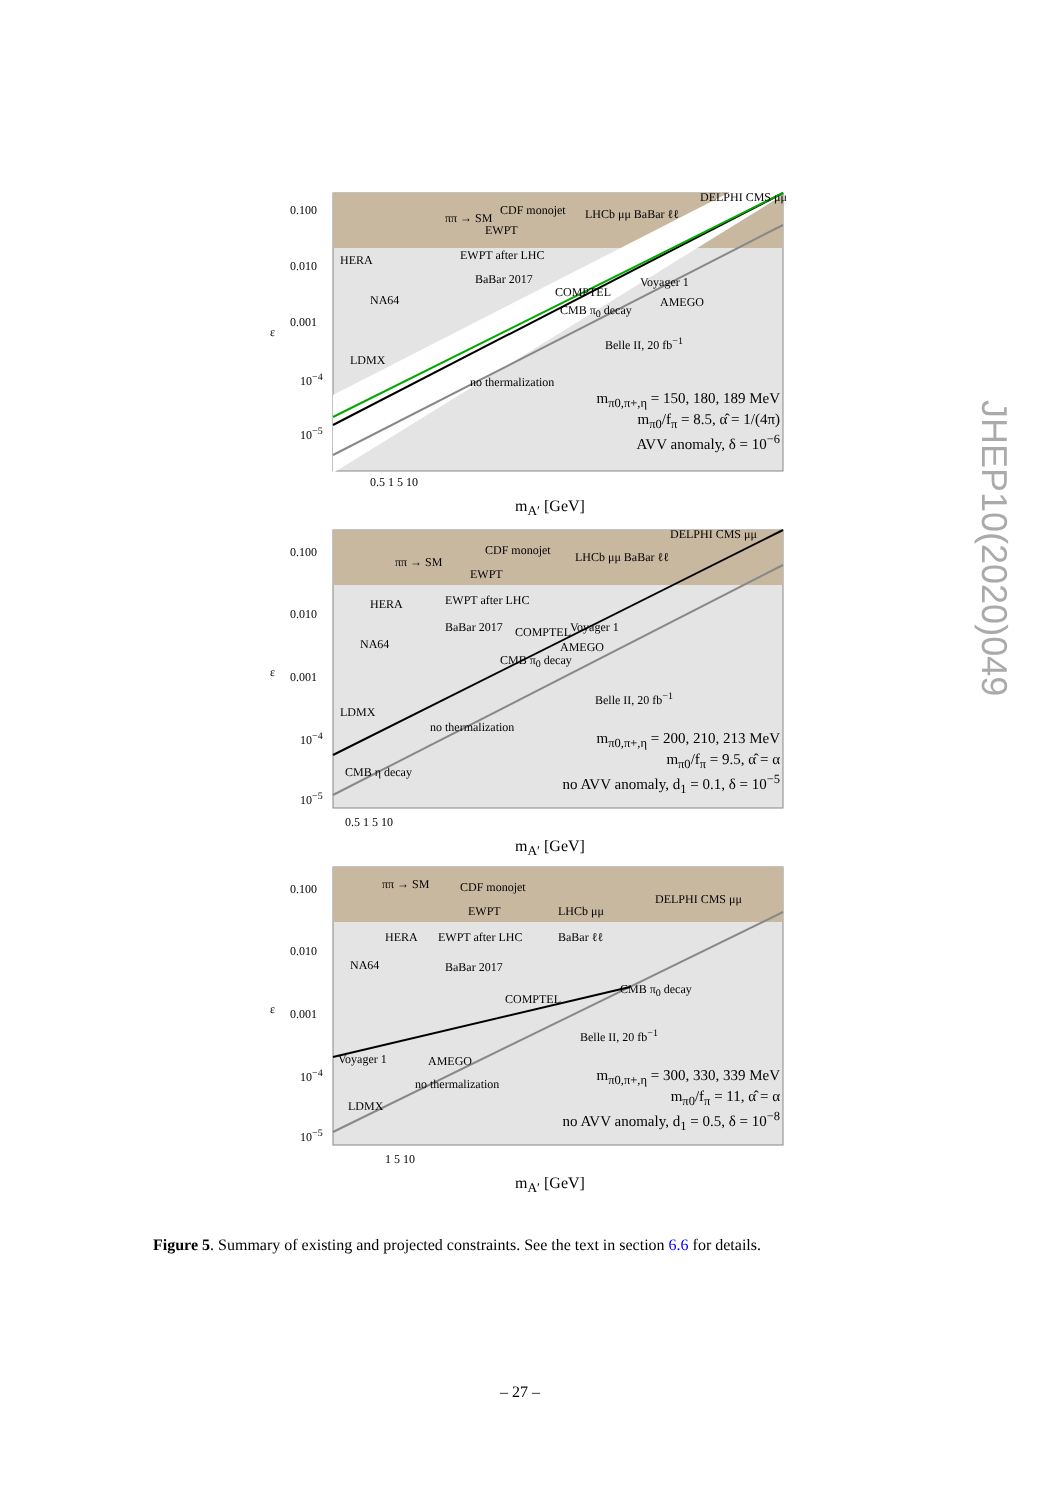0.100
0.010
0.001
ε
10<sup>−4</sup>
10<sup>−5</sup>
HERA
NA64
LDMX
CDF monojet
EWPT
EWPT after LHC
BaBar 2017
LHCb μμ BaBar ℓℓ
DELPHI CMS μμ
ππ → SM
COMPTEL
CMB π<sub>0</sub> decay
Voyager 1
AMEGO
Belle II, 20 fb<sup>−1</sup>
no thermalization
m<sub>π0,π+,η</sub> = 150, 180, 189 MeV
m<sub>π0</sub>/f<sub>π</sub> = 8.5, α̂ = 1/(4π)
AVV anomaly, δ = 10<sup>−6</sup>
0.5 1 5 10
m<sub>A′</sub> [GeV]
0.100
0.010
0.001
ε
10<sup>−4</sup>
10<sup>−5</sup>
HERA
NA64
LDMX
CDF monojet
EWPT
EWPT after LHC
BaBar 2017
LHCb μμ BaBar ℓℓ
DELPHI CMS μμ
ππ → SM
COMPTEL
CMB π<sub>0</sub> decay
Voyager 1
AMEGO
Belle II, 20 fb<sup>−1</sup>
no thermalization
CMB η decay
m<sub>π0,π+,η</sub> = 200, 210, 213 MeV
m<sub>π0</sub>/f<sub>π</sub> = 9.5, α̂ = α
no AVV anomaly, d<sub>1</sub> = 0.1, δ = 10<sup>−5</sup>
0.5 1 5 10
m<sub>A′</sub> [GeV]
0.100
0.010
0.001
ε
10<sup>−4</sup>
10<sup>−5</sup>
HERA
NA64
LDMX
CDF monojet
EWPT
EWPT after LHC
BaBar 2017
LHCb μμ
BaBar ℓℓ
DELPHI CMS μμ
ππ → SM
COMPTEL
CMB π<sub>0</sub> decay
Voyager 1 AMEGO
Belle II, 20 fb<sup>−1</sup>
no thermalization
m<sub>π0,π+,η</sub> = 300, 330, 339 MeV
m<sub>π0</sub>/f<sub>π</sub> = 11, α̂ = α
no AVV anomaly, d<sub>1</sub> = 0.5, δ = 10<sup>−8</sup>
1 5 10
m<sub>A′</sub> [GeV]
Figure 5. Summary of existing and projected constraints. See the text in section 6.6 for details.
– 27 –
JHEP10(2020)049